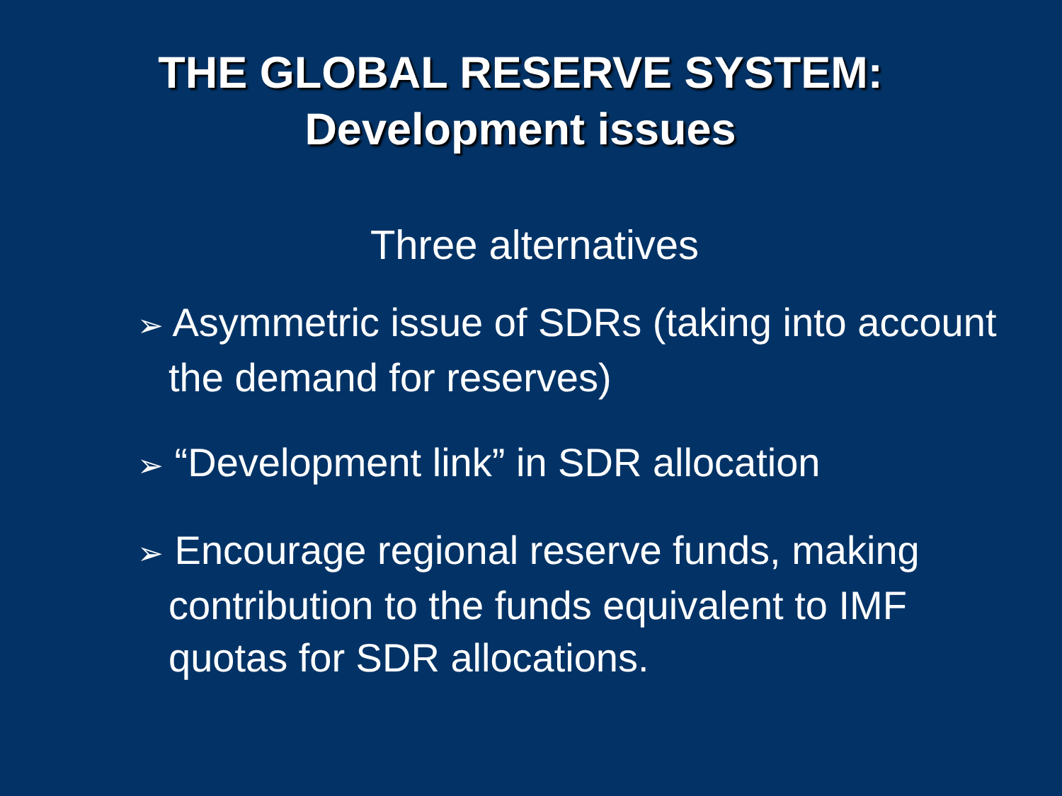THE GLOBAL RESERVE SYSTEM:
Development issues
Three alternatives
➢ Asymmetric issue of SDRs (taking into account the demand for reserves)
➢ “Development link” in SDR allocation
➢ Encourage regional reserve funds, making contribution to the funds equivalent to IMF quotas for SDR allocations.